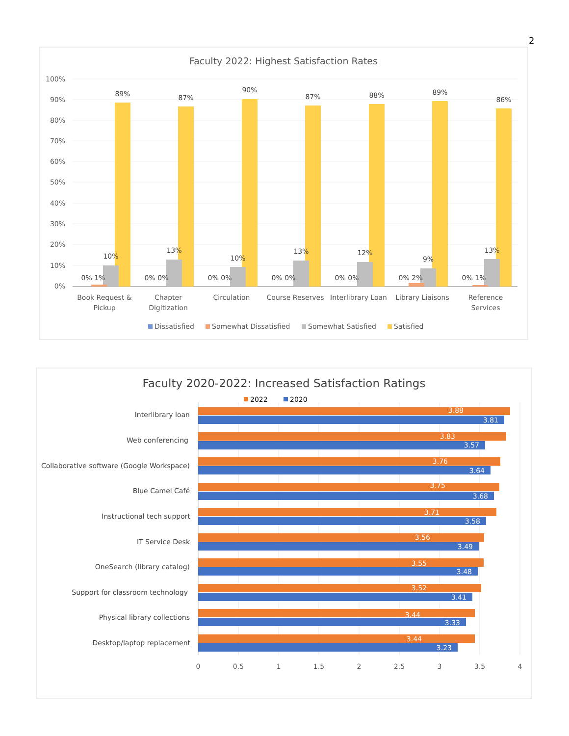2
Faculty 2022: Highest Satisfaction Rates
100%
90%
80%
70%
60%
50%
40%
30%
20%
10%
0%
89%
87%
90%
87%
88%
89%
86%
10%
13%
10%
13%
12%
9%
13%
0% 1%
0% 0%
0% 0%
0% 0%
0% 0%
0% 2%
0% 1%
Book Request &
Pickup
Chapter
Digitization
Circulation
Course Reserves
Interlibrary Loan
Library Liaisons
Reference
Services
Dissatisfied
Somewhat Dissatisfied
Somewhat Satisfied
Satisfied
Faculty 2020-2022: Increased Satisfaction Ratings
2022
2020
Interlibrary loan
Web conferencing
Collaborative software (Google Workspace)
Blue Camel Café
Instructional tech support
IT Service Desk
OneSearch (library catalog)
Support for classroom technology
Physical library collections
Desktop/laptop replacement
3.88
3.81
3.83
3.57
3.76
3.64
3.75
3.68
3.71
3.58
3.56
3.49
3.55
3.48
3.52
3.41
3.44
3.33
3.44
3.23
0
0.5
1
1.5
2
2.5
3
3.5
4